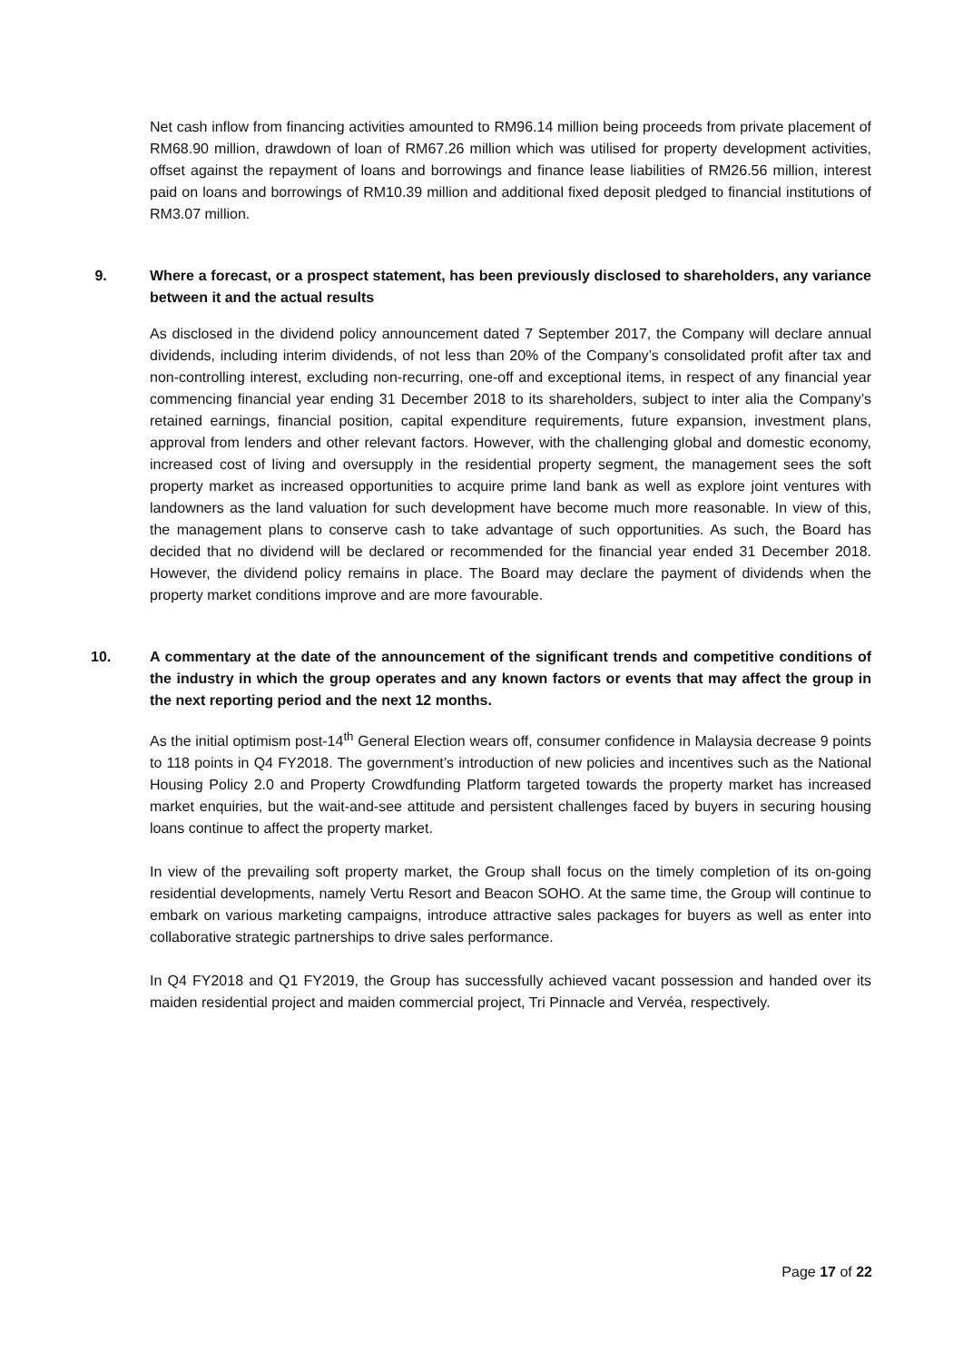Net cash inflow from financing activities amounted to RM96.14 million being proceeds from private placement of RM68.90 million, drawdown of loan of RM67.26 million which was utilised for property development activities, offset against the repayment of loans and borrowings and finance lease liabilities of RM26.56 million, interest paid on loans and borrowings of RM10.39 million and additional fixed deposit pledged to financial institutions of RM3.07 million.
9. Where a forecast, or a prospect statement, has been previously disclosed to shareholders, any variance between it and the actual results
As disclosed in the dividend policy announcement dated 7 September 2017, the Company will declare annual dividends, including interim dividends, of not less than 20% of the Company’s consolidated profit after tax and non-controlling interest, excluding non-recurring, one-off and exceptional items, in respect of any financial year commencing financial year ending 31 December 2018 to its shareholders, subject to inter alia the Company’s retained earnings, financial position, capital expenditure requirements, future expansion, investment plans, approval from lenders and other relevant factors. However, with the challenging global and domestic economy, increased cost of living and oversupply in the residential property segment, the management sees the soft property market as increased opportunities to acquire prime land bank as well as explore joint ventures with landowners as the land valuation for such development have become much more reasonable. In view of this, the management plans to conserve cash to take advantage of such opportunities. As such, the Board has decided that no dividend will be declared or recommended for the financial year ended 31 December 2018. However, the dividend policy remains in place. The Board may declare the payment of dividends when the property market conditions improve and are more favourable.
10. A commentary at the date of the announcement of the significant trends and competitive conditions of the industry in which the group operates and any known factors or events that may affect the group in the next reporting period and the next 12 months.
As the initial optimism post-14<sup>th</sup> General Election wears off, consumer confidence in Malaysia decrease 9 points to 118 points in Q4 FY2018. The government’s introduction of new policies and incentives such as the National Housing Policy 2.0 and Property Crowdfunding Platform targeted towards the property market has increased market enquiries, but the wait-and-see attitude and persistent challenges faced by buyers in securing housing loans continue to affect the property market.
In view of the prevailing soft property market, the Group shall focus on the timely completion of its on-going residential developments, namely Vertu Resort and Beacon SOHO. At the same time, the Group will continue to embark on various marketing campaigns, introduce attractive sales packages for buyers as well as enter into collaborative strategic partnerships to drive sales performance.
In Q4 FY2018 and Q1 FY2019, the Group has successfully achieved vacant possession and handed over its maiden residential project and maiden commercial project, Tri Pinnacle and Vervéa, respectively.
Page 17 of 22